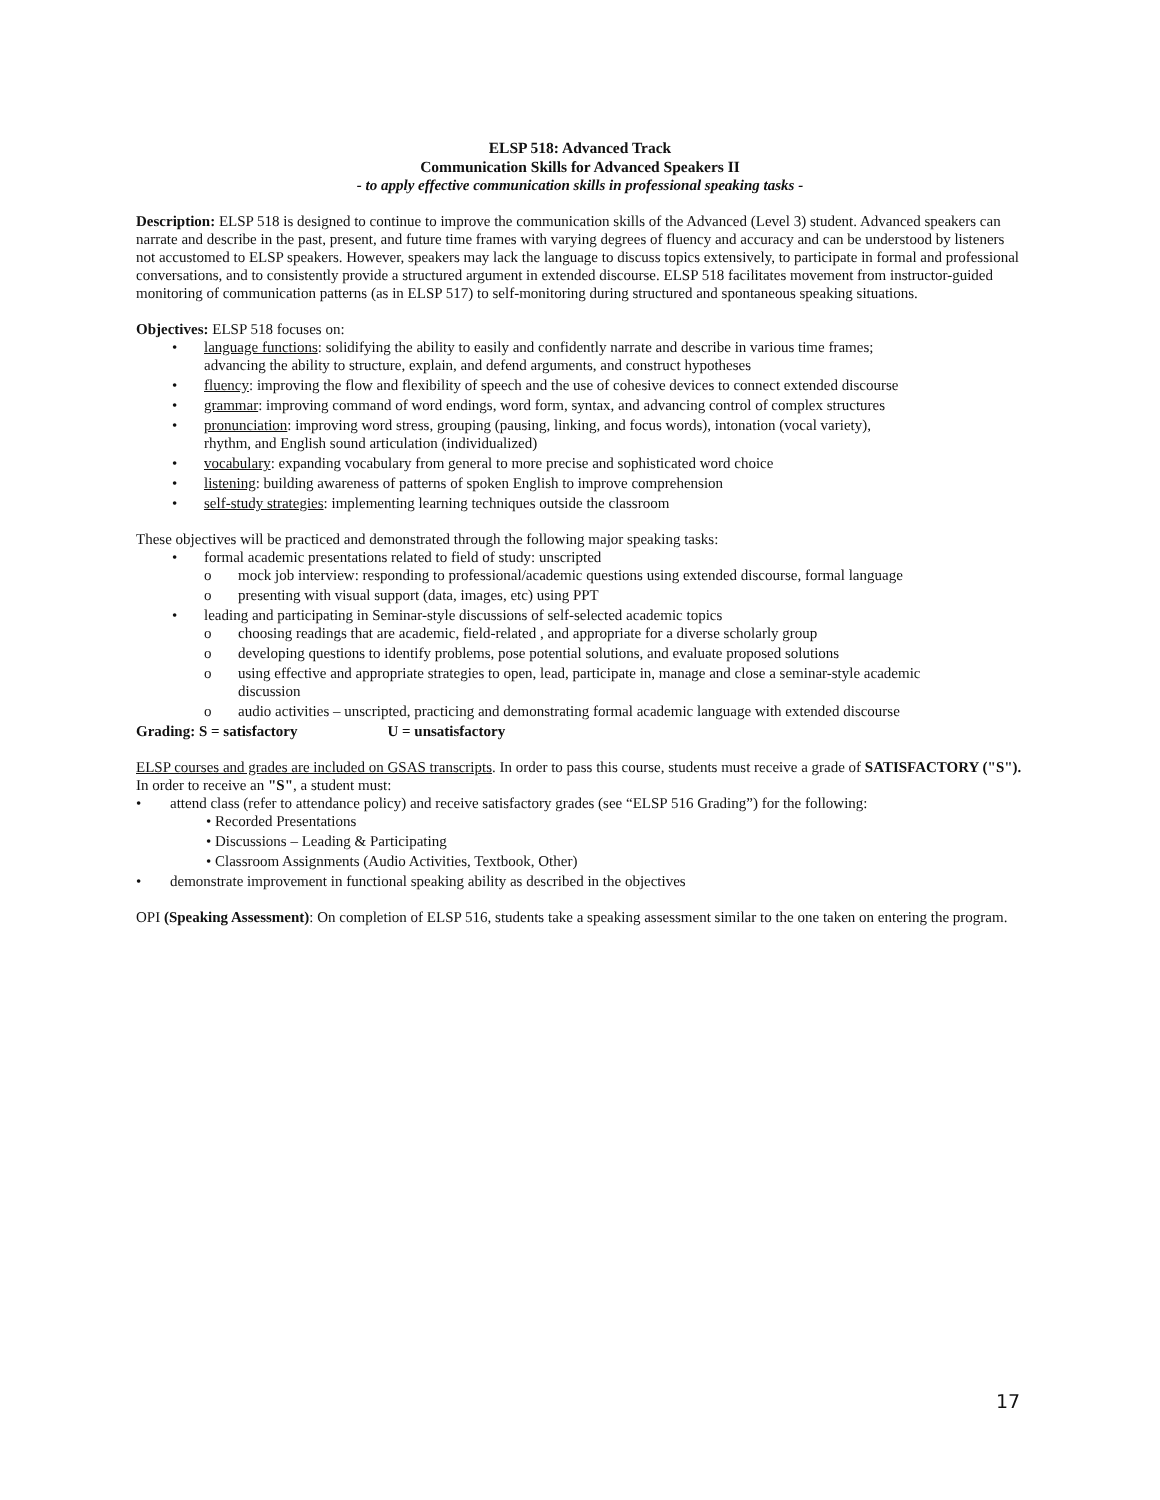ELSP 518: Advanced Track
Communication Skills for Advanced Speakers II
- to apply effective communication skills in professional speaking tasks -
Description: ELSP 518 is designed to continue to improve the communication skills of the Advanced (Level 3) student. Advanced speakers can narrate and describe in the past, present, and future time frames with varying degrees of fluency and accuracy and can be understood by listeners not accustomed to ELSP speakers. However, speakers may lack the language to discuss topics extensively, to participate in formal and professional conversations, and to consistently provide a structured argument in extended discourse. ELSP 518 facilitates movement from instructor-guided monitoring of communication patterns (as in ELSP 517) to self-monitoring during structured and spontaneous speaking situations.
Objectives: ELSP 518 focuses on:
• language functions: solidifying the ability to easily and confidently narrate and describe in various time frames; advancing the ability to structure, explain, and defend arguments, and construct hypotheses
• fluency: improving the flow and flexibility of speech and the use of cohesive devices to connect extended discourse
• grammar: improving command of word endings, word form, syntax, and advancing control of complex structures
• pronunciation: improving word stress, grouping (pausing, linking, and focus words), intonation (vocal variety), rhythm, and English sound articulation (individualized)
• vocabulary: expanding vocabulary from general to more precise and sophisticated word choice
• listening: building awareness of patterns of spoken English to improve comprehension
• self-study strategies: implementing learning techniques outside the classroom
These objectives will be practiced and demonstrated through the following major speaking tasks:
• formal academic presentations related to field of study: unscripted
o mock job interview: responding to professional/academic questions using extended discourse, formal language
o presenting with visual support (data, images, etc) using PPT
• leading and participating in Seminar-style discussions of self-selected academic topics
o choosing readings that are academic, field-related , and appropriate for a diverse scholarly group
o developing questions to identify problems, pose potential solutions, and evaluate proposed solutions
o using effective and appropriate strategies to open, lead, participate in, manage and close a seminar-style academic discussion
o audio activities – unscripted, practicing and demonstrating formal academic language with extended discourse
Grading: S = satisfactory U = unsatisfactory
ELSP courses and grades are included on GSAS transcripts. In order to pass this course, students must receive a grade of SATISFACTORY ("S"). In order to receive an "S", a student must:
• attend class (refer to attendance policy) and receive satisfactory grades (see “ELSP 516 Grading”) for the following:
• Recorded Presentations
• Discussions – Leading & Participating
• Classroom Assignments (Audio Activities, Textbook, Other)
• demonstrate improvement in functional speaking ability as described in the objectives
OPI (Speaking Assessment): On completion of ELSP 516, students take a speaking assessment similar to the one taken on entering the program.
17